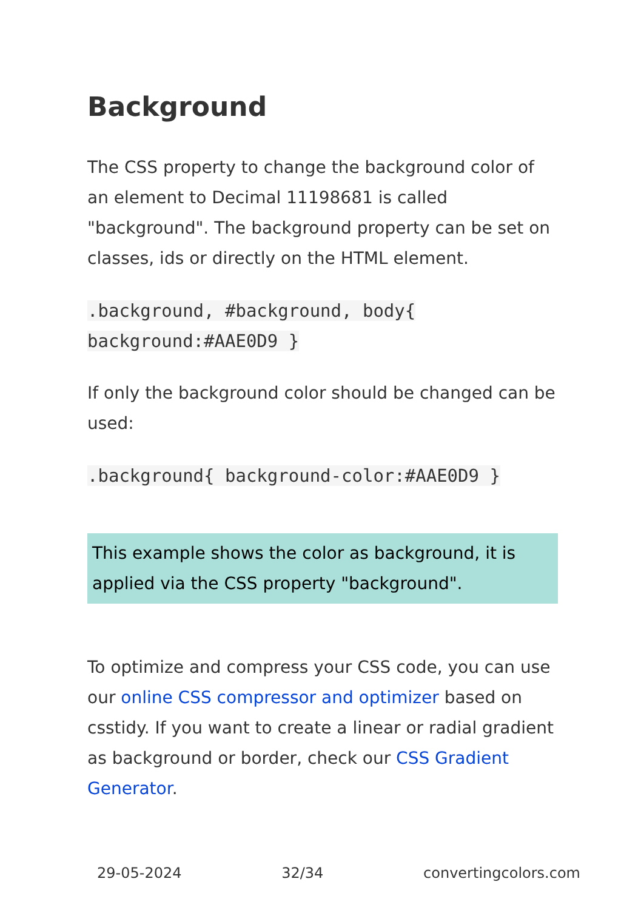Background
The CSS property to change the background color of an element to Decimal 11198681 is called "background". The background property can be set on classes, ids or directly on the HTML element.
.background, #background, body{
background:#AAE0D9 }
If only the background color should be changed can be used:
.background{ background-color:#AAE0D9 }
This example shows the color as background, it is applied via the CSS property "background".
To optimize and compress your CSS code, you can use our online CSS compressor and optimizer based on csstidy. If you want to create a linear or radial gradient as background or border, check our CSS Gradient Generator.
29-05-2024 32/34 convertingcolors.com